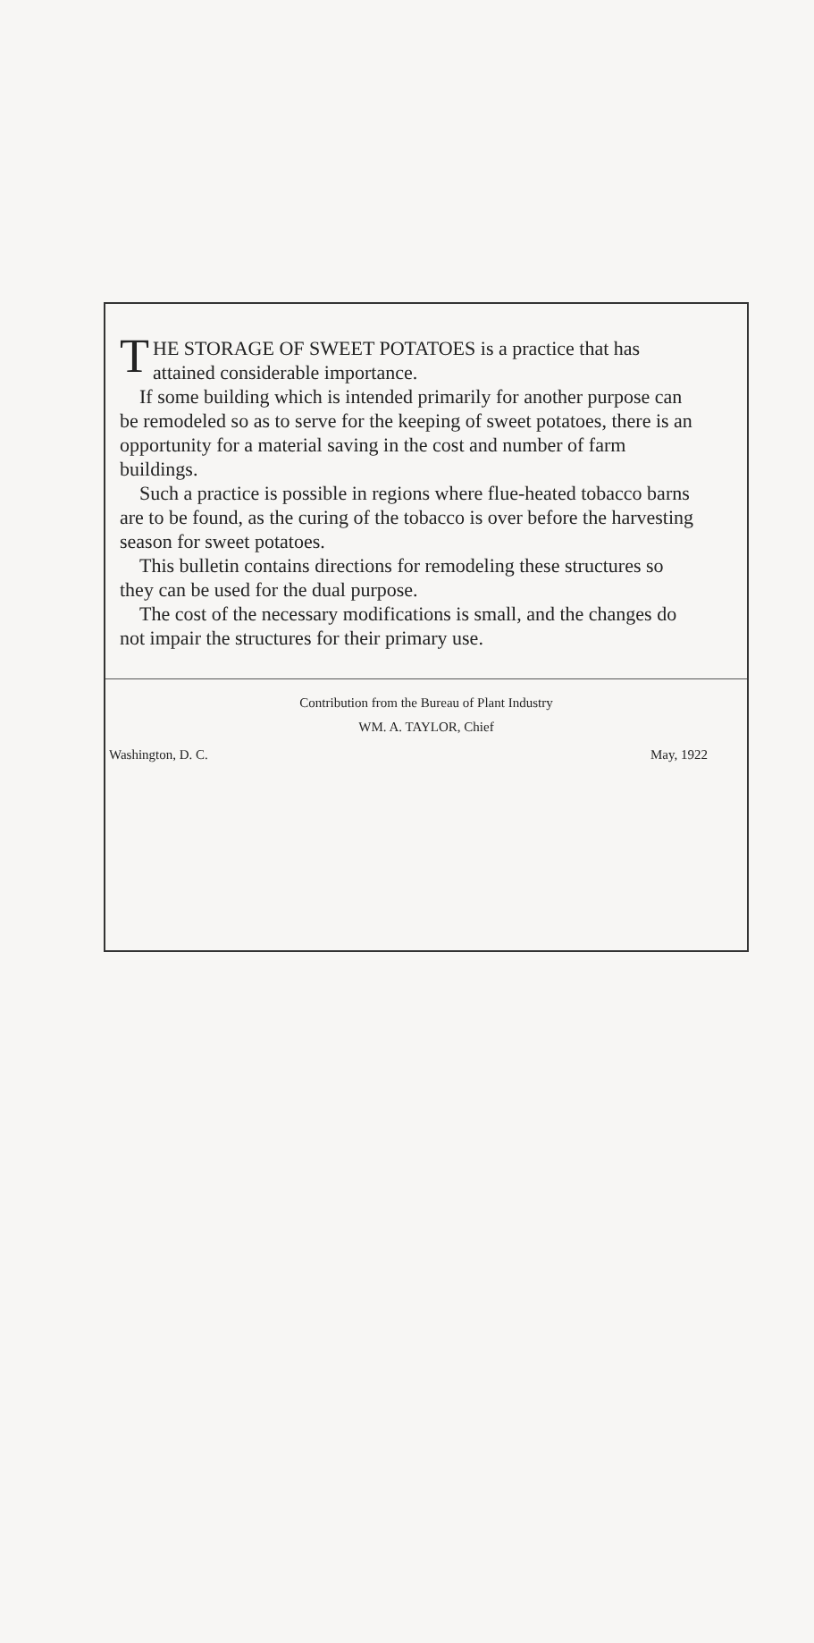THE STORAGE OF SWEET POTATOES is a practice that has attained considerable importance.
If some building which is intended primarily for another purpose can be remodeled so as to serve for the keeping of sweet potatoes, there is an opportunity for a material saving in the cost and number of farm buildings.
Such a practice is possible in regions where flue-heated tobacco barns are to be found, as the curing of the tobacco is over before the harvesting season for sweet potatoes.
This bulletin contains directions for remodeling these structures so they can be used for the dual purpose.
The cost of the necessary modifications is small, and the changes do not impair the structures for their primary use.
Contribution from the Bureau of Plant Industry
WM. A. TAYLOR, Chief
Washington, D. C. May, 1922